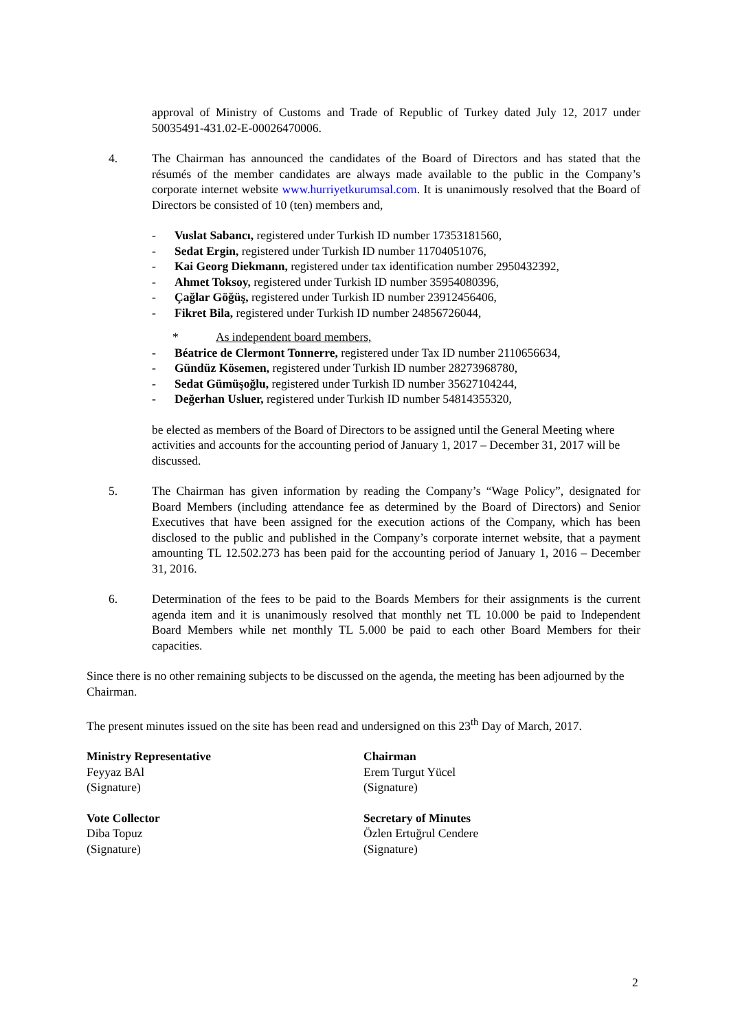approval of Ministry of Customs and Trade of Republic of Turkey dated July 12, 2017 under 50035491-431.02-E-00026470006.
4. The Chairman has announced the candidates of the Board of Directors and has stated that the résumés of the member candidates are always made available to the public in the Company’s corporate internet website www.hurriyetkurumsal.com. It is unanimously resolved that the Board of Directors be consisted of 10 (ten) members and,
- Vuslat Sabancı, registered under Turkish ID number 17353181560,
- Sedat Ergin, registered under Turkish ID number 11704051076,
- Kai Georg Diekmann, registered under tax identification number 2950432392,
- Ahmet Toksoy, registered under Turkish ID number 35954080396,
- Çağlar Göğüş, registered under Turkish ID number 23912456406,
- Fikret Bila, registered under Turkish ID number 24856726044,
* As independent board members,
- Béatrice de Clermont Tonnerre, registered under Tax ID number 2110656634,
- Gündüz Kösemen, registered under Turkish ID number 28273968780,
- Sedat Gümüşoğlu, registered under Turkish ID number 35627104244,
- Değerhan Usluer, registered under Turkish ID number 54814355320,
be elected as members of the Board of Directors to be assigned until the General Meeting where activities and accounts for the accounting period of January 1, 2017 – December 31, 2017 will be discussed.
5. The Chairman has given information by reading the Company’s “Wage Policy”, designated for Board Members (including attendance fee as determined by the Board of Directors) and Senior Executives that have been assigned for the execution actions of the Company, which has been disclosed to the public and published in the Company’s corporate internet website, that a payment amounting TL 12.502.273 has been paid for the accounting period of January 1, 2016 – December 31, 2016.
6. Determination of the fees to be paid to the Boards Members for their assignments is the current agenda item and it is unanimously resolved that monthly net TL 10.000 be paid to Independent Board Members while net monthly TL 5.000 be paid to each other Board Members for their capacities.
Since there is no other remaining subjects to be discussed on the agenda, the meeting has been adjourned by the Chairman.
The present minutes issued on the site has been read and undersigned on this 23<sup>th</sup> Day of March, 2017.
Ministry Representative
Feyyaz BAl
(Signature)
Chairman
Erem Turgut Yücel
(Signature)
Vote Collector
Diba Topuz
(Signature)
Secretary of Minutes
Özlen Ertuğrul Cendere
(Signature)
2